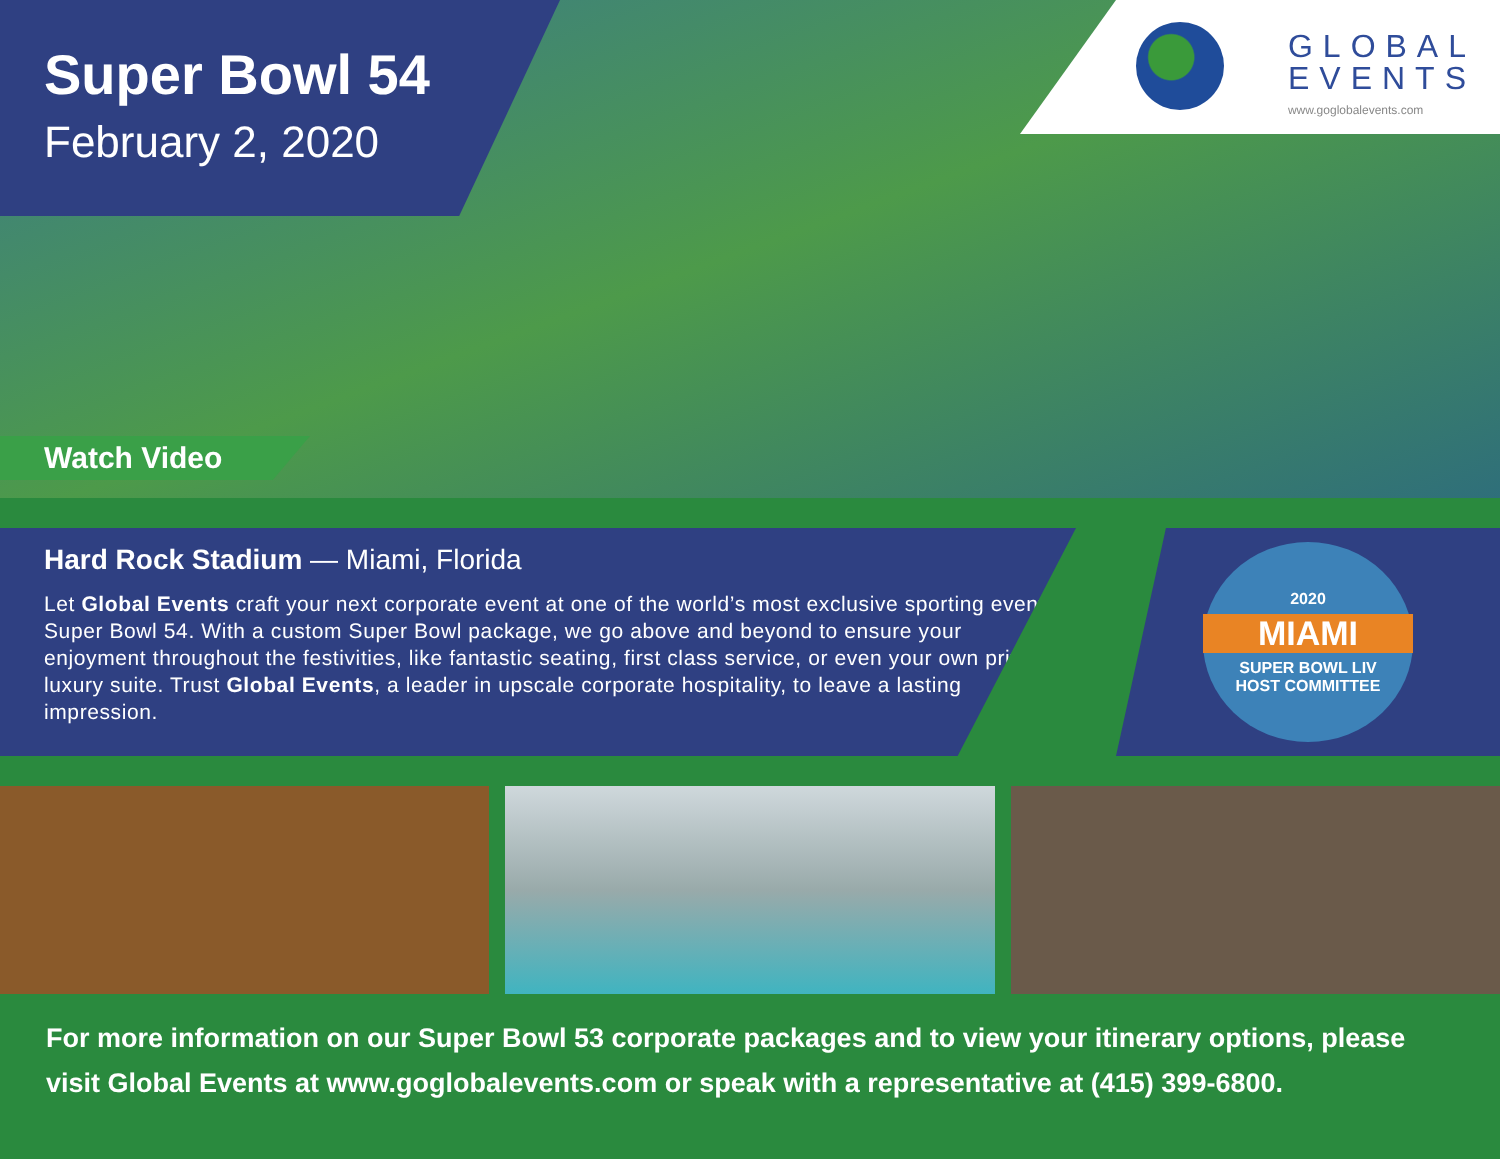Super Bowl 54
February 2, 2020
GLOBAL
EVENTS
www.goglobalevents.com
Watch Video
Hard Rock Stadium — Miami, Florida
Let Global Events craft your next corporate event at one of the world’s most exclusive sporting event, Super Bowl 54. With a custom Super Bowl package, we go above and beyond to ensure your enjoyment throughout the festivities, like fantastic seating, first class service, or even your own private luxury suite. Trust Global Events, a leader in upscale corporate hospitality, to leave a lasting impression.
2020
MIAMI
SUPER BOWL LIV
HOST COMMITTEE
For more information on our Super Bowl 53 corporate packages and to view your itinerary options, please visit Global Events at www.goglobalevents.com or speak with a representative at (415) 399-6800.